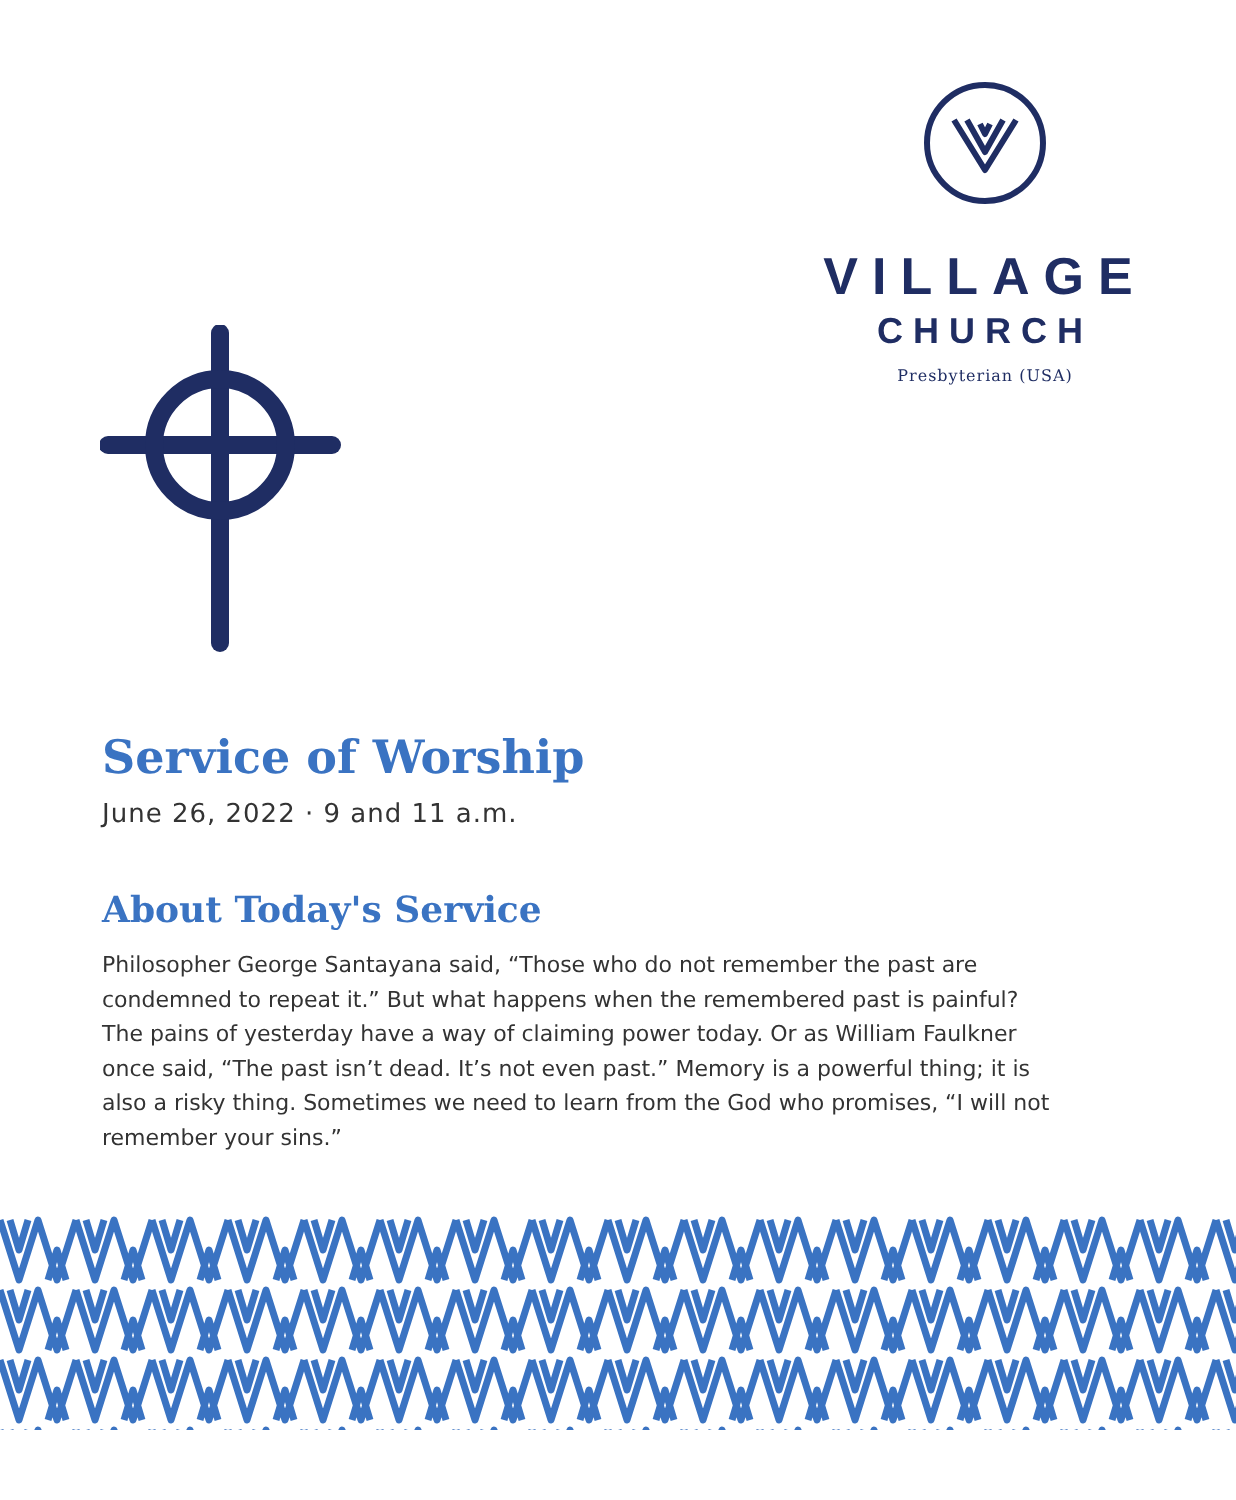VILLAGE
CHURCH
Presbyterian (USA)
Service of Worship
June 26, 2022 · 9 and 11 a.m.
About Today's Service
Philosopher George Santayana said, “Those who do not remember the past are condemned to repeat it.” But what happens when the remembered past is painful? The pains of yesterday have a way of claiming power today. Or as William Faulkner once said, “The past isn’t dead. It’s not even past.” Memory is a powerful thing; it is also a risky thing. Sometimes we need to learn from the God who promises, “I will not remember your sins.”